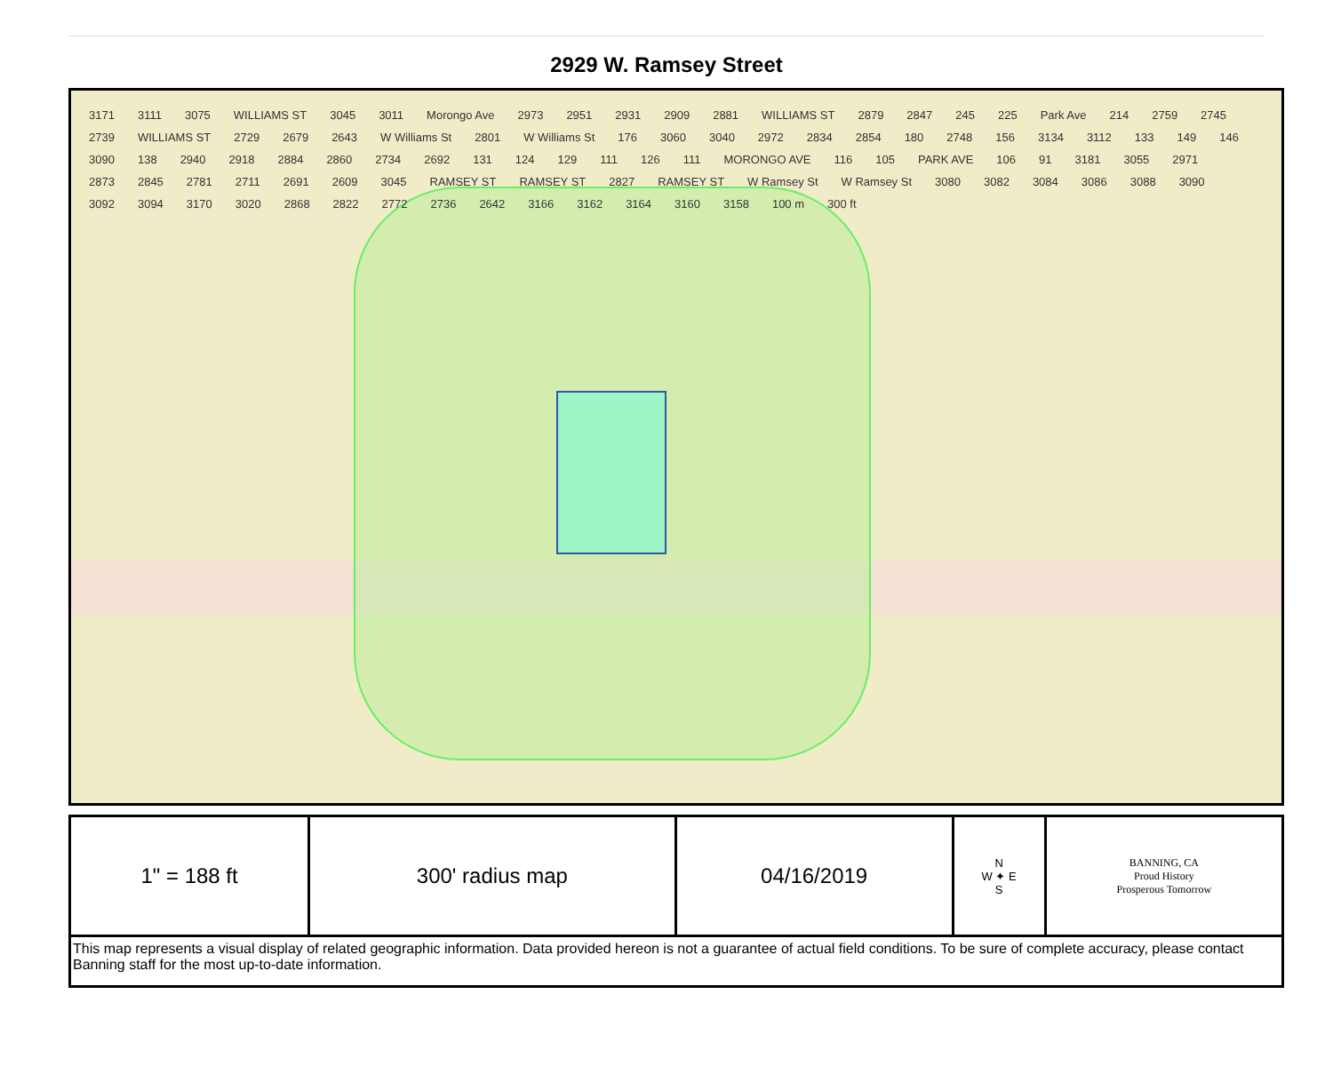2929 W. Ramsey Street
3171 3111 3075 WILLIAMS ST 3045 3011 Morongo Ave 2973 2951 2931 2909 2881 WILLIAMS ST 2879 2847 245 225 Park Ave 214 2759 2745 2739 WILLIAMS ST 2729 2679 2643 W Williams St 2801 W Williams St 176 3060 3040 2972 2834 2854 180 2748 156 3134 3112 133 149 146 3090 138 2940 2918 2884 2860 2734 2692 131 124 129 111 126 111 MORONGO AVE 116 105 PARK AVE 106 91 3181 3055 2971 2873 2845 2781 2711 2691 2609 3045 RAMSEY ST RAMSEY ST 2827 RAMSEY ST W Ramsey St W Ramsey St 3080 3082 3084 3086 3088 3090 3092 3094 3170 3020 2868 2822 2772 2736 2642 3166 3162 3164 3160 3158 100 m 300 ft
| 1" = 188 ft | 300' radius map | 04/16/2019 | N W ✦ E S | BANNING, CA Proud History Prosperous Tomorrow |
| This map represents a visual display of related geographic information. Data provided hereon is not a guarantee of actual field conditions. To be sure of complete accuracy, please contact Banning staff for the most up-to-date information. | | | | |